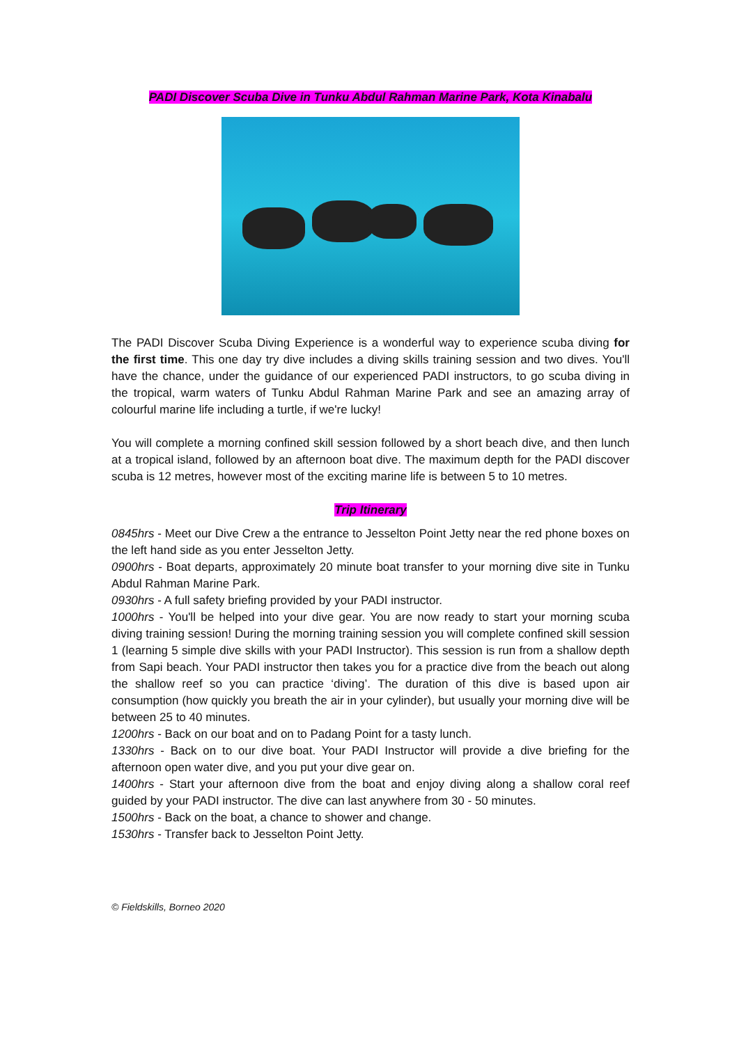PADI Discover Scuba Dive in Tunku Abdul Rahman Marine Park, Kota Kinabalu
The PADI Discover Scuba Diving Experience is a wonderful way to experience scuba diving for the first time. This one day try dive includes a diving skills training session and two dives. You'll have the chance, under the guidance of our experienced PADI instructors, to go scuba diving in the tropical, warm waters of Tunku Abdul Rahman Marine Park and see an amazing array of colourful marine life including a turtle, if we're lucky!
You will complete a morning confined skill session followed by a short beach dive, and then lunch at a tropical island, followed by an afternoon boat dive. The maximum depth for the PADI discover scuba is 12 metres, however most of the exciting marine life is between 5 to 10 metres.
Trip Itinerary
0845hrs - Meet our Dive Crew a the entrance to Jesselton Point Jetty near the red phone boxes on the left hand side as you enter Jesselton Jetty.
0900hrs - Boat departs, approximately 20 minute boat transfer to your morning dive site in Tunku Abdul Rahman Marine Park.
0930hrs - A full safety briefing provided by your PADI instructor.
1000hrs - You'll be helped into your dive gear. You are now ready to start your morning scuba diving training session! During the morning training session you will complete confined skill session 1 (learning 5 simple dive skills with your PADI Instructor). This session is run from a shallow depth from Sapi beach. Your PADI instructor then takes you for a practice dive from the beach out along the shallow reef so you can practice ‘diving’. The duration of this dive is based upon air consumption (how quickly you breath the air in your cylinder), but usually your morning dive will be between 25 to 40 minutes.
1200hrs - Back on our boat and on to Padang Point for a tasty lunch.
1330hrs - Back on to our dive boat. Your PADI Instructor will provide a dive briefing for the afternoon open water dive, and you put your dive gear on.
1400hrs - Start your afternoon dive from the boat and enjoy diving along a shallow coral reef guided by your PADI instructor. The dive can last anywhere from 30 - 50 minutes.
1500hrs - Back on the boat, a chance to shower and change.
1530hrs - Transfer back to Jesselton Point Jetty.
© Fieldskills, Borneo 2020